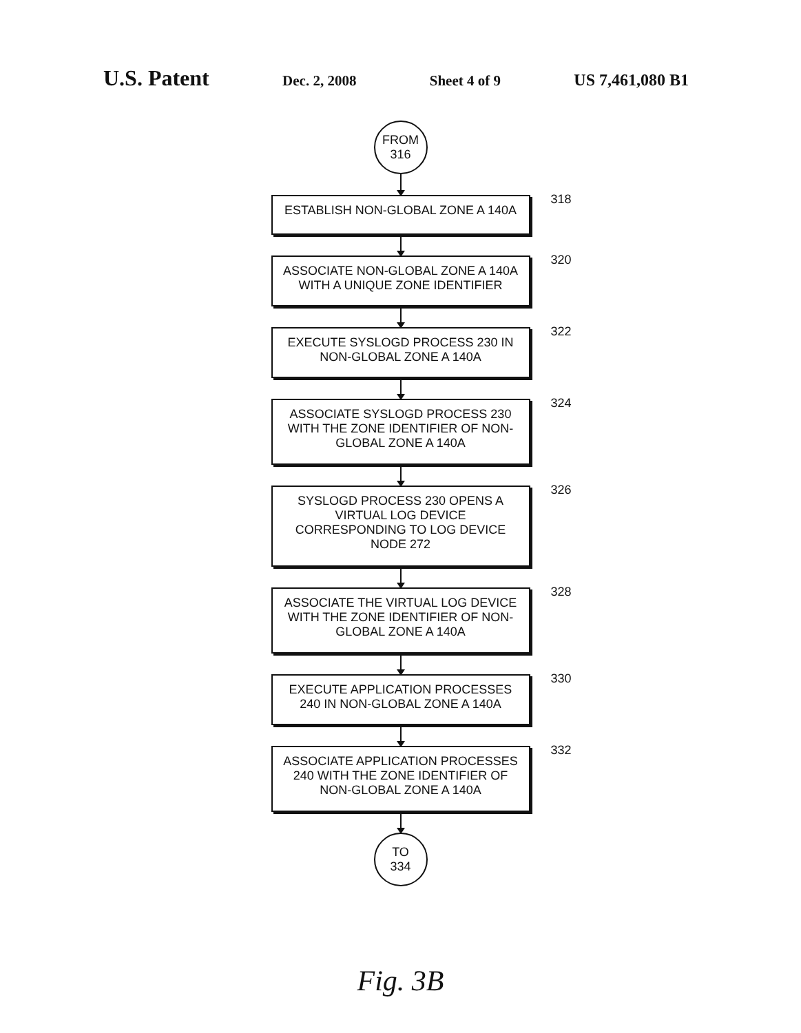U.S. Patent Dec. 2, 2008 Sheet 4 of 9 US 7,461,080 B1
FROM
316
ESTABLISH NON-GLOBAL ZONE A 140A
318
ASSOCIATE NON-GLOBAL ZONE A 140A WITH A UNIQUE ZONE IDENTIFIER
320
EXECUTE SYSLOGD PROCESS 230 IN NON-GLOBAL ZONE A 140A
322
ASSOCIATE SYSLOGD PROCESS 230 WITH THE ZONE IDENTIFIER OF NON-GLOBAL ZONE A 140A
324
SYSLOGD PROCESS 230 OPENS A VIRTUAL LOG DEVICE CORRESPONDING TO LOG DEVICE NODE 272
326
ASSOCIATE THE VIRTUAL LOG DEVICE WITH THE ZONE IDENTIFIER OF NON-GLOBAL ZONE A 140A
328
EXECUTE APPLICATION PROCESSES 240 IN NON-GLOBAL ZONE A 140A
330
ASSOCIATE APPLICATION PROCESSES 240 WITH THE ZONE IDENTIFIER OF NON-GLOBAL ZONE A 140A
332
TO
334
Fig. 3B